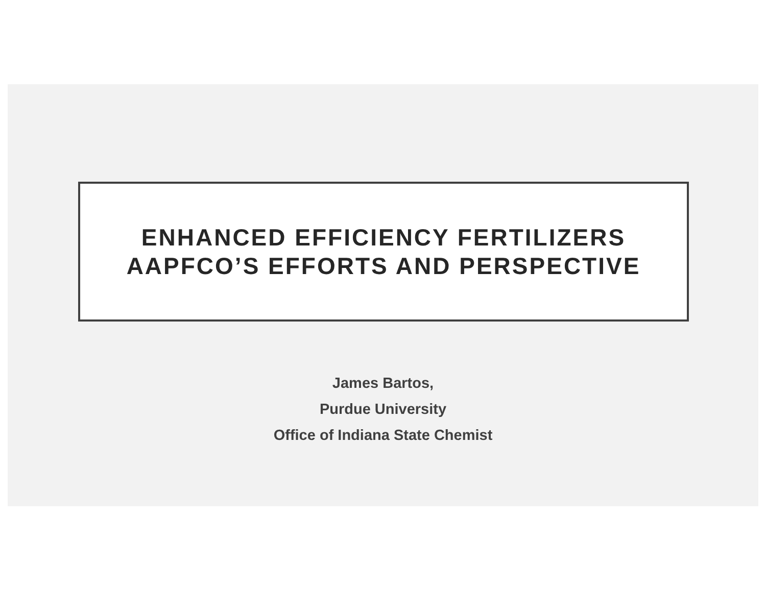ENHANCED EFFICIENCY FERTILIZERS
AAPFCO’S EFFORTS AND PERSPECTIVE
James Bartos,
Purdue University
Office of Indiana State Chemist